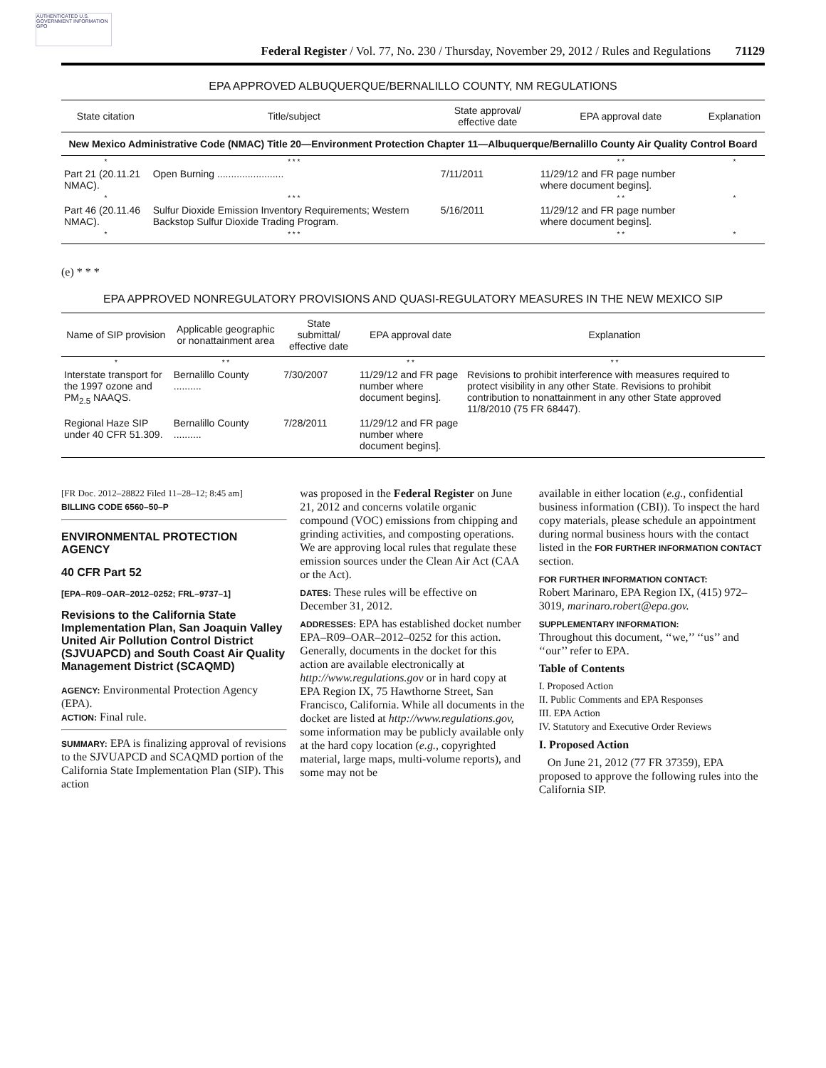AUTHENTICATED U.S. GOVERNMENT INFORMATION GPO
Federal Register / Vol. 77, No. 230 / Thursday, November 29, 2012 / Rules and Regulations 71129
EPA APPROVED ALBUQUERQUE/BERNALILLO COUNTY, NM REGULATIONS
| State citation | Title/subject | State approval/ effective date | EPA approval date | Explanation |
| --- | --- | --- | --- | --- |
| New Mexico Administrative Code (NMAC) Title 20—Environment Protection Chapter 11—Albuquerque/Bernalillo County Air Quality Control Board | | | | |
| * | * * * | | * * | * |
| Part 21 (20.11.21 NMAC). | Open Burning ........................ | 7/11/2011 | 11/29/12 and FR page number where document begins]. | |
| * | * * * | | * * | * |
| Part 46 (20.11.46 NMAC). | Sulfur Dioxide Emission Inventory Requirements; Western Backstop Sulfur Dioxide Trading Program. | 5/16/2011 | 11/29/12 and FR page number where document begins]. | |
| * | * * * | | * * | * |
(e) * * *
EPA APPROVED NONREGULATORY PROVISIONS AND QUASI-REGULATORY MEASURES IN THE NEW MEXICO SIP
| Name of SIP provision | Applicable geographic or nonattainment area | State submittal/ effective date | EPA approval date | Explanation |
| --- | --- | --- | --- | --- |
| * | * * | | * * | * * |
| Interstate transport for the 1997 ozone and PM<sub>2.5</sub> NAAQS. | Bernalillo County .......... | 7/30/2007 | 11/29/12 and FR page number where document begins]. | Revisions to prohibit interference with measures required to protect visibility in any other State. Revisions to prohibit contribution to nonattainment in any other State approved 11/8/2010 (75 FR 68447). |
| Regional Haze SIP under 40 CFR 51.309. | Bernalillo County .......... | 7/28/2011 | 11/29/12 and FR page number where document begins]. | |
[FR Doc. 2012–28822 Filed 11–28–12; 8:45 am]
BILLING CODE 6560–50–P
ENVIRONMENTAL PROTECTION AGENCY
40 CFR Part 52
[EPA–R09–OAR–2012–0252; FRL–9737–1]
Revisions to the California State Implementation Plan, San Joaquin Valley United Air Pollution Control District (SJVUAPCD) and South Coast Air Quality Management District (SCAQMD)
AGENCY: Environmental Protection Agency (EPA).
ACTION: Final rule.
SUMMARY: EPA is finalizing approval of revisions to the SJVUAPCD and SCAQMD portion of the California State Implementation Plan (SIP). This action
was proposed in the Federal Register on June 21, 2012 and concerns volatile organic compound (VOC) emissions from chipping and grinding activities, and composting operations. We are approving local rules that regulate these emission sources under the Clean Air Act (CAA or the Act).
DATES: These rules will be effective on December 31, 2012.
ADDRESSES: EPA has established docket number EPA–R09–OAR–2012–0252 for this action. Generally, documents in the docket for this action are available electronically at http://www.regulations.gov or in hard copy at EPA Region IX, 75 Hawthorne Street, San Francisco, California. While all documents in the docket are listed at http://www.regulations.gov, some information may be publicly available only at the hard copy location (e.g., copyrighted material, large maps, multi-volume reports), and some may not be
available in either location (e.g., confidential business information (CBI)). To inspect the hard copy materials, please schedule an appointment during normal business hours with the contact listed in the FOR FURTHER INFORMATION CONTACT section.
FOR FURTHER INFORMATION CONTACT:
Robert Marinaro, EPA Region IX, (415) 972–3019, marinaro.robert@epa.gov.
SUPPLEMENTARY INFORMATION:
Throughout this document, ‘‘we,’’ ‘‘us’’ and ‘‘our’’ refer to EPA.
Table of Contents
I. Proposed Action
II. Public Comments and EPA Responses
III. EPA Action
IV. Statutory and Executive Order Reviews
I. Proposed Action
On June 21, 2012 (77 FR 37359), EPA proposed to approve the following rules into the California SIP.